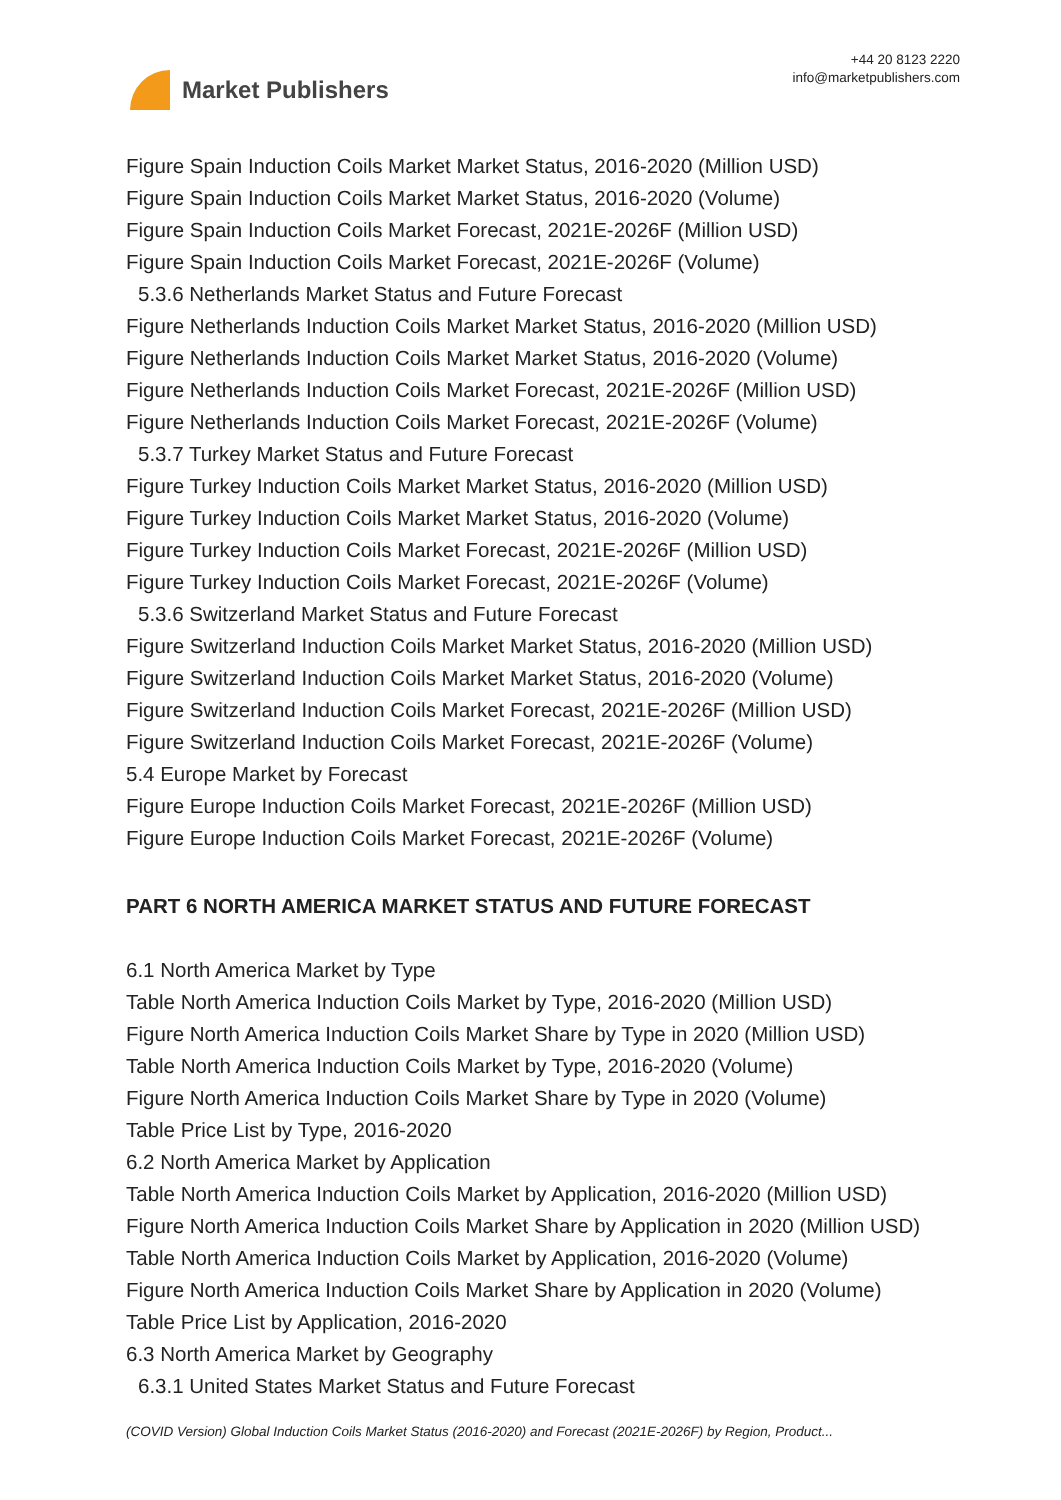Market Publishers
+44 20 8123 2220
info@marketpublishers.com
Figure Spain Induction Coils Market Market Status, 2016-2020 (Million USD)
Figure Spain Induction Coils Market Market Status, 2016-2020 (Volume)
Figure Spain Induction Coils Market Forecast, 2021E-2026F (Million USD)
Figure Spain Induction Coils Market Forecast, 2021E-2026F (Volume)
5.3.6 Netherlands Market Status and Future Forecast
Figure Netherlands Induction Coils Market Market Status, 2016-2020 (Million USD)
Figure Netherlands Induction Coils Market Market Status, 2016-2020 (Volume)
Figure Netherlands Induction Coils Market Forecast, 2021E-2026F (Million USD)
Figure Netherlands Induction Coils Market Forecast, 2021E-2026F (Volume)
5.3.7 Turkey Market Status and Future Forecast
Figure Turkey Induction Coils Market Market Status, 2016-2020 (Million USD)
Figure Turkey Induction Coils Market Market Status, 2016-2020 (Volume)
Figure Turkey Induction Coils Market Forecast, 2021E-2026F (Million USD)
Figure Turkey Induction Coils Market Forecast, 2021E-2026F (Volume)
5.3.6 Switzerland Market Status and Future Forecast
Figure Switzerland Induction Coils Market Market Status, 2016-2020 (Million USD)
Figure Switzerland Induction Coils Market Market Status, 2016-2020 (Volume)
Figure Switzerland Induction Coils Market Forecast, 2021E-2026F (Million USD)
Figure Switzerland Induction Coils Market Forecast, 2021E-2026F (Volume)
5.4 Europe Market by Forecast
Figure Europe Induction Coils Market Forecast, 2021E-2026F (Million USD)
Figure Europe Induction Coils Market Forecast, 2021E-2026F (Volume)
PART 6 NORTH AMERICA MARKET STATUS AND FUTURE FORECAST
6.1 North America Market by Type
Table North America Induction Coils Market by Type, 2016-2020 (Million USD)
Figure North America Induction Coils Market Share by Type in 2020 (Million USD)
Table North America Induction Coils Market by Type, 2016-2020 (Volume)
Figure North America Induction Coils Market Share by Type in 2020 (Volume)
Table Price List by Type, 2016-2020
6.2 North America Market by Application
Table North America Induction Coils Market by Application, 2016-2020 (Million USD)
Figure North America Induction Coils Market Share by Application in 2020 (Million USD)
Table North America Induction Coils Market by Application, 2016-2020 (Volume)
Figure North America Induction Coils Market Share by Application in 2020 (Volume)
Table Price List by Application, 2016-2020
6.3 North America Market by Geography
6.3.1 United States Market Status and Future Forecast
(COVID Version) Global Induction Coils Market Status (2016-2020) and Forecast (2021E-2026F) by Region, Product...